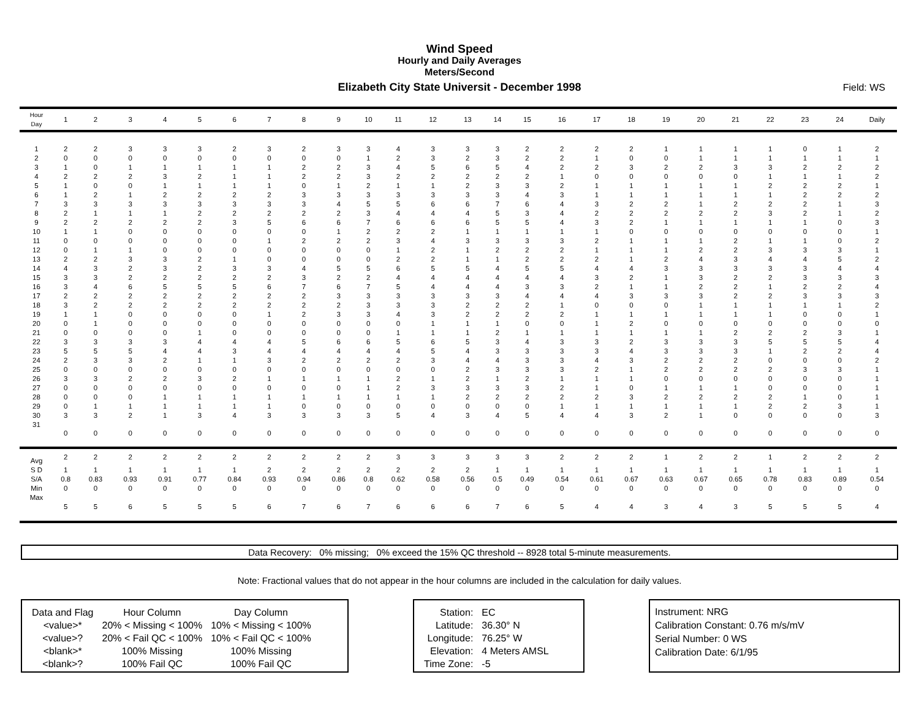Wind Speed
Hourly and Daily Averages
Meters/Second
Elizabeth City State Universit - December 1998
Field: WS
| Hour Day | 1 | 2 | 3 | 4 | 5 | 6 | 7 | 8 | 9 | 10 | 11 | 12 | 13 | 14 | 15 | 16 | 17 | 18 | 19 | 20 | 21 | 22 | 23 | 24 | Daily |
| --- | --- | --- | --- | --- | --- | --- | --- | --- | --- | --- | --- | --- | --- | --- | --- | --- | --- | --- | --- | --- | --- | --- | --- | --- | --- |
| 1 | 2 | 2 | 3 | 3 | 3 | 2 | 3 | 2 | 3 | 3 | 4 | 3 | 3 | 3 | 2 | 2 | 2 | 2 | 1 | 1 | 1 | 1 | 0 | 1 | 2 |
| 2 | 0 | 0 | 0 | 0 | 0 | 0 | 0 | 0 | 0 | 1 | 2 | 3 | 2 | 3 | 2 | 2 | 1 | 0 | 0 | 1 | 1 | 1 | 1 | 1 | 1 |
| 3 | 1 | 0 | 1 | 1 | 1 | 1 | 1 | 2 | 2 | 3 | 4 | 5 | 6 | 5 | 4 | 2 | 2 | 3 | 2 | 2 | 3 | 3 | 2 | 2 | 2 |
| 4 | 2 | 2 | 2 | 3 | 2 | 1 | 1 | 2 | 2 | 3 | 2 | 2 | 2 | 2 | 2 | 1 | 0 | 0 | 0 | 0 | 0 | 1 | 1 | 1 | 2 |
| 5 | 1 | 0 | 0 | 1 | 1 | 1 | 1 | 0 | 1 | 2 | 1 | 1 | 2 | 3 | 3 | 2 | 1 | 1 | 1 | 1 | 1 | 2 | 2 | 2 | 1 |
| 6 | 1 | 2 | 1 | 2 | 2 | 2 | 2 | 3 | 3 | 3 | 3 | 3 | 3 | 3 | 4 | 3 | 1 | 1 | 1 | 1 | 1 | 1 | 2 | 2 | 2 |
| 7 | 3 | 3 | 3 | 3 | 3 | 3 | 3 | 3 | 4 | 5 | 5 | 6 | 6 | 7 | 6 | 4 | 3 | 2 | 2 | 1 | 2 | 2 | 2 | 1 | 3 |
| 8 | 2 | 1 | 1 | 1 | 2 | 2 | 2 | 2 | 2 | 3 | 4 | 4 | 4 | 5 | 3 | 4 | 2 | 2 | 2 | 2 | 2 | 3 | 2 | 1 | 2 |
| 9 | 2 | 2 | 2 | 2 | 2 | 3 | 5 | 6 | 6 | 7 | 6 | 6 | 6 | 5 | 5 | 4 | 3 | 2 | 1 | 1 | 1 | 1 | 1 | 0 | 3 |
| 10 | 1 | 1 | 0 | 0 | 0 | 0 | 0 | 0 | 1 | 2 | 2 | 2 | 1 | 1 | 1 | 1 | 1 | 0 | 0 | 0 | 0 | 0 | 0 | 0 | 1 |
| 11 | 0 | 0 | 0 | 0 | 0 | 0 | 1 | 2 | 2 | 2 | 3 | 4 | 3 | 3 | 3 | 3 | 2 | 1 | 1 | 1 | 2 | 1 | 1 | 0 | 2 |
| 12 | 0 | 1 | 1 | 0 | 0 | 0 | 0 | 0 | 0 | 0 | 1 | 2 | 1 | 2 | 2 | 2 | 1 | 1 | 1 | 2 | 2 | 3 | 3 | 3 | 1 |
| 13 | 2 | 2 | 3 | 3 | 2 | 1 | 0 | 0 | 0 | 0 | 2 | 2 | 1 | 1 | 2 | 2 | 2 | 1 | 2 | 4 | 3 | 4 | 4 | 5 | 2 |
| 14 | 4 | 3 | 2 | 3 | 2 | 3 | 3 | 4 | 5 | 5 | 6 | 5 | 5 | 4 | 5 | 5 | 4 | 4 | 3 | 3 | 3 | 3 | 3 | 4 | 4 |
| 15 | 3 | 3 | 2 | 2 | 2 | 2 | 2 | 3 | 2 | 2 | 4 | 4 | 4 | 4 | 4 | 4 | 3 | 2 | 1 | 3 | 2 | 2 | 3 | 3 | 3 |
| 16 | 3 | 4 | 6 | 5 | 5 | 5 | 6 | 7 | 6 | 7 | 5 | 4 | 4 | 4 | 3 | 3 | 2 | 1 | 1 | 2 | 2 | 1 | 2 | 2 | 4 |
| 17 | 2 | 2 | 2 | 2 | 2 | 2 | 2 | 2 | 3 | 3 | 3 | 3 | 3 | 3 | 4 | 4 | 4 | 3 | 3 | 3 | 2 | 2 | 3 | 3 | 3 |
| 18 | 3 | 2 | 2 | 2 | 2 | 2 | 2 | 2 | 2 | 3 | 3 | 3 | 2 | 2 | 2 | 1 | 0 | 0 | 0 | 1 | 1 | 1 | 1 | 1 | 2 |
| 19 | 1 | 1 | 0 | 0 | 0 | 0 | 1 | 2 | 3 | 3 | 4 | 3 | 2 | 2 | 2 | 2 | 1 | 1 | 1 | 1 | 1 | 1 | 0 | 0 | 1 |
| 20 | 0 | 1 | 0 | 0 | 0 | 0 | 0 | 0 | 0 | 0 | 0 | 1 | 1 | 1 | 0 | 0 | 1 | 2 | 0 | 0 | 0 | 0 | 0 | 0 | 0 |
| 21 | 0 | 0 | 0 | 0 | 1 | 0 | 0 | 0 | 0 | 0 | 1 | 1 | 1 | 2 | 1 | 1 | 1 | 1 | 1 | 1 | 2 | 2 | 2 | 3 | 1 |
| 22 | 3 | 3 | 3 | 3 | 4 | 4 | 4 | 5 | 6 | 6 | 5 | 6 | 5 | 3 | 4 | 3 | 3 | 2 | 3 | 3 | 3 | 5 | 5 | 5 | 4 |
| 23 | 5 | 5 | 5 | 4 | 4 | 3 | 4 | 4 | 4 | 4 | 4 | 5 | 4 | 3 | 3 | 3 | 3 | 4 | 3 | 3 | 3 | 1 | 2 | 2 | 4 |
| 24 | 2 | 3 | 3 | 2 | 1 | 1 | 3 | 2 | 2 | 2 | 2 | 3 | 4 | 4 | 3 | 3 | 4 | 3 | 2 | 2 | 2 | 0 | 0 | 0 | 2 |
| 25 | 0 | 0 | 0 | 0 | 0 | 0 | 0 | 0 | 0 | 0 | 0 | 0 | 2 | 3 | 3 | 3 | 2 | 1 | 2 | 2 | 2 | 2 | 3 | 3 | 1 |
| 26 | 3 | 3 | 2 | 2 | 3 | 2 | 1 | 1 | 1 | 1 | 2 | 1 | 2 | 1 | 2 | 1 | 1 | 1 | 0 | 0 | 0 | 0 | 0 | 0 | 1 |
| 27 | 0 | 0 | 0 | 0 | 0 | 0 | 0 | 0 | 0 | 1 | 2 | 3 | 3 | 3 | 3 | 2 | 1 | 0 | 1 | 1 | 1 | 0 | 0 | 0 | 1 |
| 28 | 0 | 0 | 0 | 1 | 1 | 1 | 1 | 1 | 1 | 1 | 1 | 1 | 2 | 2 | 2 | 2 | 2 | 3 | 2 | 2 | 2 | 2 | 1 | 0 | 1 |
| 29 | 0 | 1 | 1 | 1 | 1 | 1 | 1 | 0 | 0 | 0 | 0 | 0 | 0 | 0 | 0 | 1 | 1 | 1 | 1 | 1 | 1 | 2 | 2 | 3 | 1 |
| 30 | 3 | 3 | 2 | 1 | 3 | 4 | 3 | 3 | 3 | 3 | 5 | 4 | 3 | 4 | 5 | 4 | 4 | 3 | 2 | 1 | 0 | 0 | 0 | 0 | 3 |
| 31 | 0 | 0 | 0 | 0 | 0 | 0 | 0 | 0 | 0 | 0 | 0 | 0 | 0 | 0 | 0 | 0 | 0 | 0 | 0 | 0 | 0 | 0 | 0 | 0 | 0 |
| Avg | 2 | 2 | 2 | 2 | 2 | 2 | 2 | 2 | 2 | 2 | 3 | 3 | 3 | 3 | 3 | 2 | 2 | 2 | 1 | 2 | 2 | 1 | 2 | 2 | 2 |
| S D | 1 | 1 | 1 | 1 | 1 | 1 | 2 | 2 | 2 | 2 | 2 | 2 | 2 | 1 | 1 | 1 | 1 | 1 | 1 | 1 | 1 | 1 | 1 | 1 | 1 |
| S/A | 0.8 | 0.83 | 0.93 | 0.91 | 0.77 | 0.84 | 0.93 | 0.94 | 0.86 | 0.8 | 0.62 | 0.58 | 0.56 | 0.5 | 0.49 | 0.54 | 0.61 | 0.67 | 0.63 | 0.67 | 0.65 | 0.78 | 0.83 | 0.89 | 0.54 |
| Min | 0 | 0 | 0 | 0 | 0 | 0 | 0 | 0 | 0 | 0 | 0 | 0 | 0 | 0 | 0 | 0 | 0 | 0 | 0 | 0 | 0 | 0 | 0 | 0 | 0 |
| Max | 5 | 5 | 6 | 5 | 5 | 5 | 6 | 7 | 6 | 7 | 6 | 6 | 6 | 7 | 6 | 5 | 4 | 4 | 3 | 4 | 3 | 5 | 5 | 5 | 4 |
Data Recovery: 0% missing; 0% exceed the 15% QC threshold -- 8928 total 5-minute measurements.
Note: Fractional values that do not appear in the hour columns are included in the calculation for daily values.
| Data and Flag | Hour Column | Day Column |
| <value>* | 20% < Missing < 100% | 10% < Missing < 100% |
| <value>? | 20% < Fail QC < 100% | 10% < Fail QC < 100% |
| <blank>* | 100% Missing | 100% Missing |
| <blank>? | 100% Fail QC | 100% Fail QC |
| Station: | EC |
| Latitude: | 36.30° N |
| Longitude: | 76.25° W |
| Elevation: | 4 Meters AMSL |
| Time Zone: | -5 |
Instrument: NRG
Calibration Constant: 0.76 m/s/mV
Serial Number: 0 WS
Calibration Date: 6/1/95